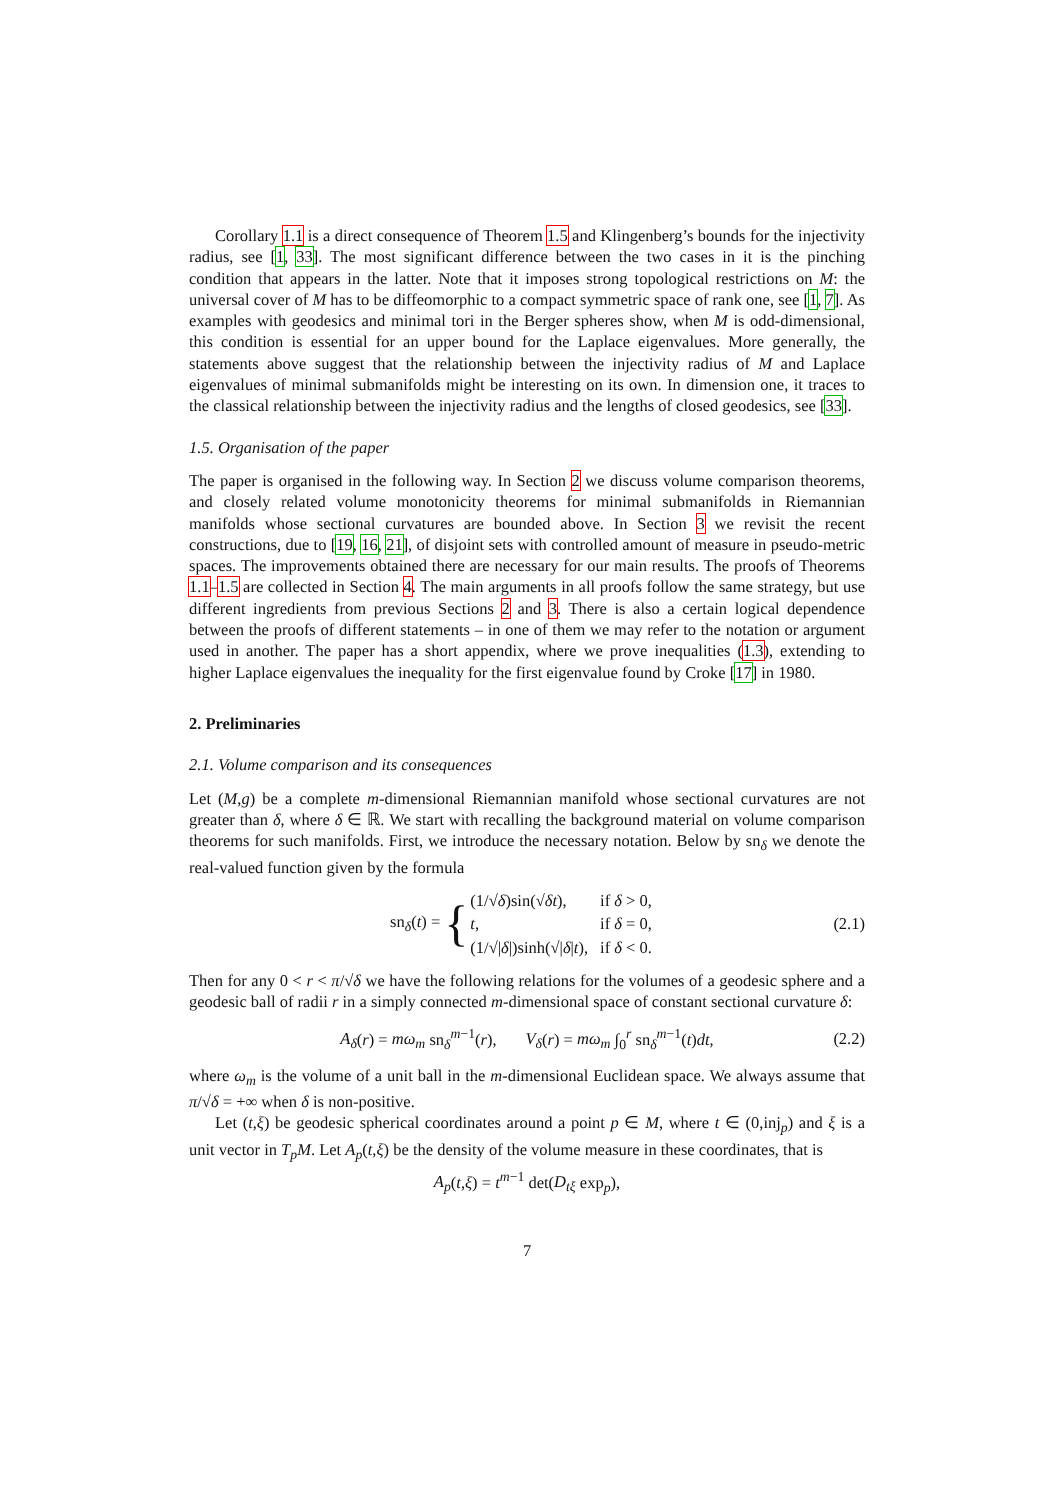Corollary 1.1 is a direct consequence of Theorem 1.5 and Klingenberg’s bounds for the injectivity radius, see [1, 33]. The most significant difference between the two cases in it is the pinching condition that appears in the latter. Note that it imposes strong topological restrictions on M: the universal cover of M has to be diffeomorphic to a compact symmetric space of rank one, see [1, 7]. As examples with geodesics and minimal tori in the Berger spheres show, when M is odd-dimensional, this condition is essential for an upper bound for the Laplace eigenvalues. More generally, the statements above suggest that the relationship between the injectivity radius of M and Laplace eigenvalues of minimal submanifolds might be interesting on its own. In dimension one, it traces to the classical relationship between the injectivity radius and the lengths of closed geodesics, see [33].
1.5. Organisation of the paper
The paper is organised in the following way. In Section 2 we discuss volume comparison theorems, and closely related volume monotonicity theorems for minimal submanifolds in Riemannian manifolds whose sectional curvatures are bounded above. In Section 3 we revisit the recent constructions, due to [19, 16, 21], of disjoint sets with controlled amount of measure in pseudo-metric spaces. The improvements obtained there are necessary for our main results. The proofs of Theorems 1.1–1.5 are collected in Section 4. The main arguments in all proofs follow the same strategy, but use different ingredients from previous Sections 2 and 3. There is also a certain logical dependence between the proofs of different statements – in one of them we may refer to the notation or argument used in another. The paper has a short appendix, where we prove inequalities (1.3), extending to higher Laplace eigenvalues the inequality for the first eigenvalue found by Croke [17] in 1980.
2. Preliminaries
2.1. Volume comparison and its consequences
Let (M,g) be a complete m-dimensional Riemannian manifold whose sectional curvatures are not greater than δ, where δ ∈ ℝ. We start with recalling the background material on volume comparison theorems for such manifolds. First, we introduce the necessary notation. Below by sn<sub>δ</sub> we denote the real-valued function given by the formula
sn<sub>δ</sub>(t) = {
| (1/√ δ )sin(√ δ t ), | if δ > 0, |
| t , | if δ = 0, |
| (1/√/ δ /)sinh(√/ δ / t ), | if δ < 0. |
(2.1)
Then for any 0 < r < π/√δ we have the following relations for the volumes of a geodesic sphere and a geodesic ball of radii r in a simply connected m-dimensional space of constant sectional curvature δ:
A<sub>δ</sub>(r) = mω<sub>m</sub> sn<sub>δ</sub><sup>m−1</sup>(r), V<sub>δ</sub>(r) = mω<sub>m</sub> ∫<sub>0</sub><sup>r</sup> sn<sub>δ</sub><sup>m−1</sup>(t)dt, (2.2)
where ω<sub>m</sub> is the volume of a unit ball in the m-dimensional Euclidean space. We always assume that π/√δ = +∞ when δ is non-positive.
Let (t,ξ) be geodesic spherical coordinates around a point p ∈ M, where t ∈ (0,inj<sub>p</sub>) and ξ is a unit vector in T<sub>p</sub>M. Let A<sub>p</sub>(t,ξ) be the density of the volume measure in these coordinates, that is
A<sub>p</sub>(t,ξ) = t<sup>m−1</sup> det(D<sub>tξ</sub> exp<sub>p</sub>),
7